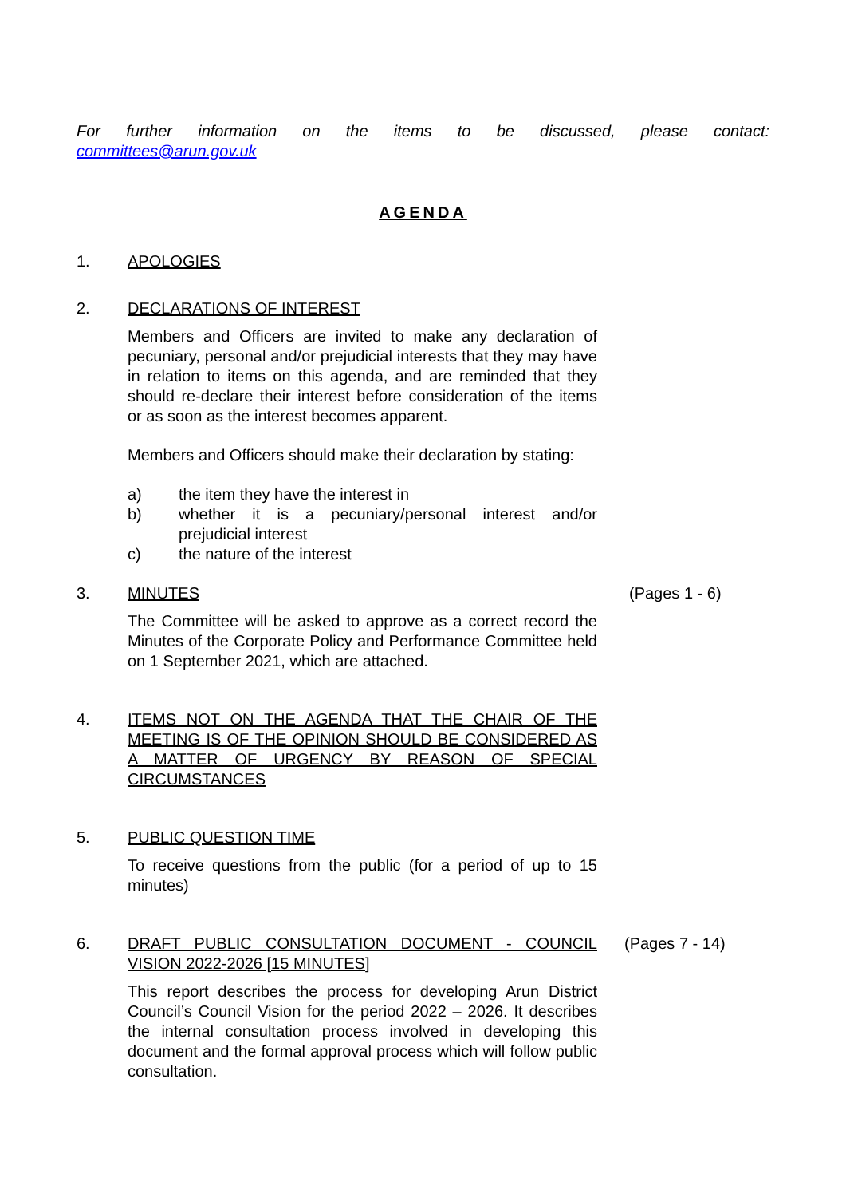For further information on the items to be discussed, please contact:
committees@arun.gov.uk
AGENDA
1. APOLOGIES
2. DECLARATIONS OF INTEREST
Members and Officers are invited to make any declaration of pecuniary, personal and/or prejudicial interests that they may have in relation to items on this agenda, and are reminded that they should re-declare their interest before consideration of the items or as soon as the interest becomes apparent.
Members and Officers should make their declaration by stating:
a) the item they have the interest in
b) whether it is a pecuniary/personal interest and/or prejudicial interest
c) the nature of the interest
3. MINUTES
The Committee will be asked to approve as a correct record the Minutes of the Corporate Policy and Performance Committee held on 1 September 2021, which are attached.
(Pages 1 - 6)
4. ITEMS NOT ON THE AGENDA THAT THE CHAIR OF THE MEETING IS OF THE OPINION SHOULD BE CONSIDERED AS A MATTER OF URGENCY BY REASON OF SPECIAL CIRCUMSTANCES
5. PUBLIC QUESTION TIME
To receive questions from the public (for a period of up to 15 minutes)
6. DRAFT PUBLIC CONSULTATION DOCUMENT - COUNCIL VISION 2022-2026 [15 MINUTES]
This report describes the process for developing Arun District Council’s Council Vision for the period 2022 – 2026. It describes the internal consultation process involved in developing this document and the formal approval process which will follow public consultation.
(Pages 7 - 14)